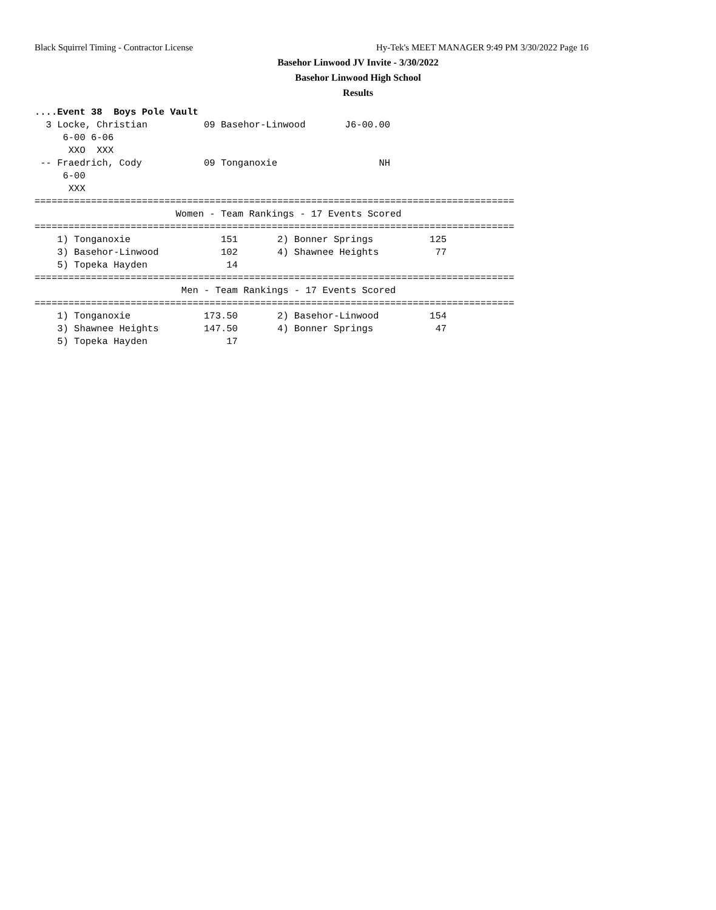Black Squirrel Timing - Contractor License Hy-Tek's MEET MANAGER 9:49 PM 3/30/2022 Page 16
Basehor Linwood JV Invite - 3/30/2022
Basehor Linwood High School
Results
....Event 38  Boys Pole Vault
  3 Locke, Christian          09 Basehor-Linwood       J6-00.00
     6-00 6-06
      XXO  XXX
 -- Fraedrich, Cody           09 Tonganoxie                  NH
     6-00
      XXX
=====================================================================================
                         Women - Team Rankings - 17 Events Scored
=====================================================================================
    1) Tonganoxie                151       2) Bonner Springs          125
    3) Basehor-Linwood           102       4) Shawnee Heights          77
    5) Topeka Hayden              14
=====================================================================================
                          Men - Team Rankings - 17 Events Scored
=====================================================================================
    1) Tonganoxie             173.50       2) Basehor-Linwood         154
    3) Shawnee Heights        147.50       4) Bonner Springs           47
    5) Topeka Hayden              17